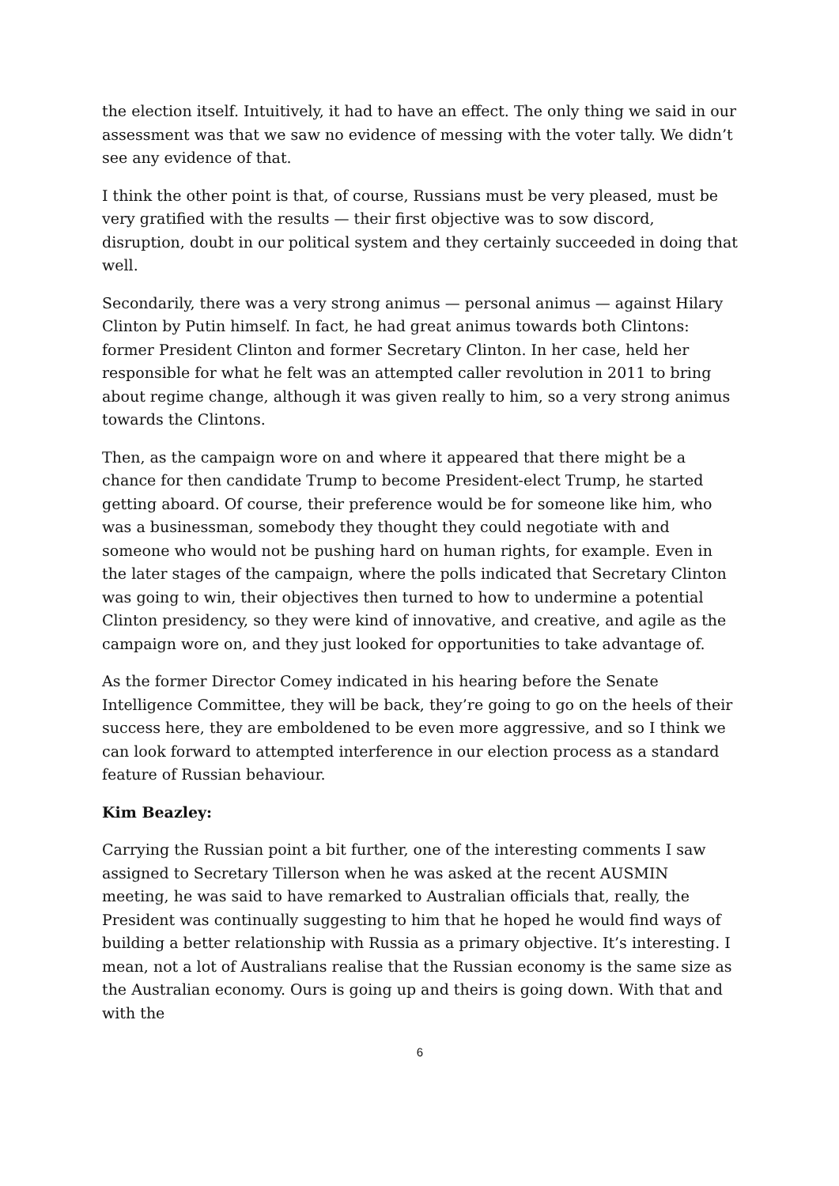the election itself. Intuitively, it had to have an effect. The only thing we said in our assessment was that we saw no evidence of messing with the voter tally. We didn’t see any evidence of that.
I think the other point is that, of course, Russians must be very pleased, must be very gratified with the results — their first objective was to sow discord, disruption, doubt in our political system and they certainly succeeded in doing that well.
Secondarily, there was a very strong animus — personal animus — against Hilary Clinton by Putin himself. In fact, he had great animus towards both Clintons: former President Clinton and former Secretary Clinton. In her case, held her responsible for what he felt was an attempted caller revolution in 2011 to bring about regime change, although it was given really to him, so a very strong animus towards the Clintons.
Then, as the campaign wore on and where it appeared that there might be a chance for then candidate Trump to become President-elect Trump, he started getting aboard. Of course, their preference would be for someone like him, who was a businessman, somebody they thought they could negotiate with and someone who would not be pushing hard on human rights, for example. Even in the later stages of the campaign, where the polls indicated that Secretary Clinton was going to win, their objectives then turned to how to undermine a potential Clinton presidency, so they were kind of innovative, and creative, and agile as the campaign wore on, and they just looked for opportunities to take advantage of.
As the former Director Comey indicated in his hearing before the Senate Intelligence Committee, they will be back, they’re going to go on the heels of their success here, they are emboldened to be even more aggressive, and so I think we can look forward to attempted interference in our election process as a standard feature of Russian behaviour.
Kim Beazley:
Carrying the Russian point a bit further, one of the interesting comments I saw assigned to Secretary Tillerson when he was asked at the recent AUSMIN meeting, he was said to have remarked to Australian officials that, really, the President was continually suggesting to him that he hoped he would find ways of building a better relationship with Russia as a primary objective. It’s interesting. I mean, not a lot of Australians realise that the Russian economy is the same size as the Australian economy. Ours is going up and theirs is going down. With that and with the
6